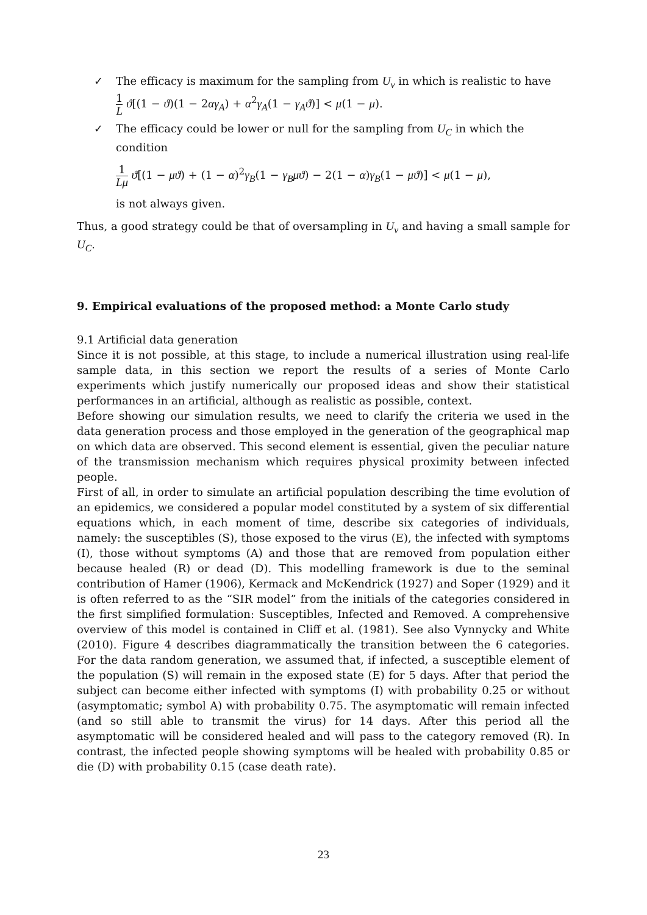✓ The efficacy is maximum for the sampling from U<sub>v</sub> in which is realistic to have
1 L ϑ[(1 − ϑ)(1 − 2αγ<sub>A</sub>) + α<sup>2</sup>γ<sub>A</sub>(1 − γ<sub>A</sub>ϑ)] < μ(1 − μ).
✓ The efficacy could be lower or null for the sampling from U<sub>C</sub> in which the condition
1 Lμ ϑ[(1 − μϑ) + (1 − α)<sup>2</sup>γ<sub>B</sub>(1 − γ<sub>B</sub>μϑ) − 2(1 − α)γ<sub>B</sub>(1 − μϑ)] < μ(1 − μ),
is not always given.
Thus, a good strategy could be that of oversampling in U<sub>v</sub> and having a small sample for U<sub>C</sub>.
9. Empirical evaluations of the proposed method: a Monte Carlo study
9.1 Artificial data generation
Since it is not possible, at this stage, to include a numerical illustration using real-life sample data, in this section we report the results of a series of Monte Carlo experiments which justify numerically our proposed ideas and show their statistical performances in an artificial, although as realistic as possible, context.
Before showing our simulation results, we need to clarify the criteria we used in the data generation process and those employed in the generation of the geographical map on which data are observed. This second element is essential, given the peculiar nature of the transmission mechanism which requires physical proximity between infected people.
First of all, in order to simulate an artificial population describing the time evolution of an epidemics, we considered a popular model constituted by a system of six differential equations which, in each moment of time, describe six categories of individuals, namely: the susceptibles (S), those exposed to the virus (E), the infected with symptoms (I), those without symptoms (A) and those that are removed from population either because healed (R) or dead (D). This modelling framework is due to the seminal contribution of Hamer (1906), Kermack and McKendrick (1927) and Soper (1929) and it is often referred to as the “SIR model” from the initials of the categories considered in the first simplified formulation: Susceptibles, Infected and Removed. A comprehensive overview of this model is contained in Cliff et al. (1981). See also Vynnycky and White (2010). Figure 4 describes diagrammatically the transition between the 6 categories. For the data random generation, we assumed that, if infected, a susceptible element of the population (S) will remain in the exposed state (E) for 5 days. After that period the subject can become either infected with symptoms (I) with probability 0.25 or without (asymptomatic; symbol A) with probability 0.75. The asymptomatic will remain infected (and so still able to transmit the virus) for 14 days. After this period all the asymptomatic will be considered healed and will pass to the category removed (R). In contrast, the infected people showing symptoms will be healed with probability 0.85 or die (D) with probability 0.15 (case death rate).
23